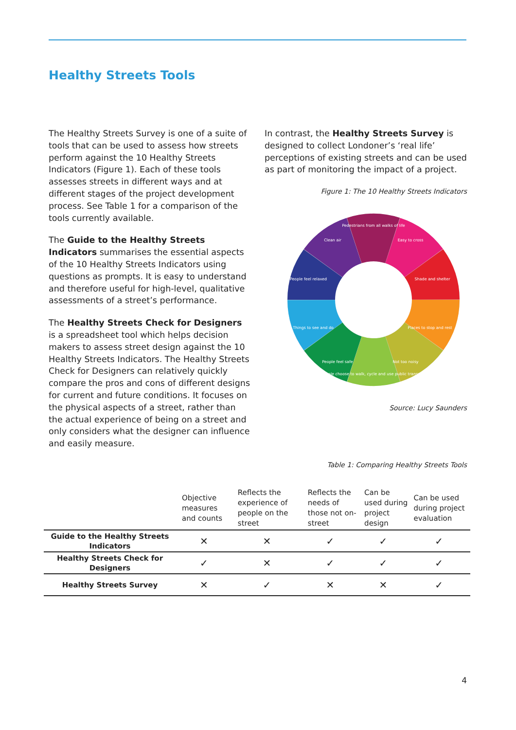Healthy Streets Tools
The Healthy Streets Survey is one of a suite of tools that can be used to assess how streets perform against the 10 Healthy Streets Indicators (Figure 1). Each of these tools assesses streets in different ways and at different stages of the project development process. See Table 1 for a comparison of the tools currently available.
The Guide to the Healthy Streets Indicators summarises the essential aspects of the 10 Healthy Streets Indicators using questions as prompts. It is easy to understand and therefore useful for high-level, qualitative assessments of a street’s performance.
The Healthy Streets Check for Designers is a spreadsheet tool which helps decision makers to assess street design against the 10 Healthy Streets Indicators. The Healthy Streets Check for Designers can relatively quickly compare the pros and cons of different designs for current and future conditions. It focuses on the physical aspects of a street, rather than the actual experience of being on a street and only considers what the designer can influence and easily measure.
In contrast, the Healthy Streets Survey is designed to collect Londoner’s ‘real life’ perceptions of existing streets and can be used as part of monitoring the impact of a project.
Figure 1: The 10 Healthy Streets Indicators
Pedestrians from all walks of life
Easy to cross
Shade and shelter
Places to stop and rest
Not too noisy
People choose to walk, cycle and use public transport
People feel safe
Things to see and do
People feel relaxed
Clean air
Source: Lucy Saunders
Table 1: Comparing Healthy Streets Tools
| | Objective measures and counts | Reflects the experience of people on the street | Reflects the needs of those not on-street | Can be used during project design | Can be used during project evaluation |
| --- | --- | --- | --- | --- | --- |
| Guide to the Healthy Streets Indicators | ✕ | ✕ | ✓ | ✓ | ✓ |
| Healthy Streets Check for Designers | ✓ | ✕ | ✓ | ✓ | ✓ |
| Healthy Streets Survey | ✕ | ✓ | ✕ | ✕ | ✓ |
4